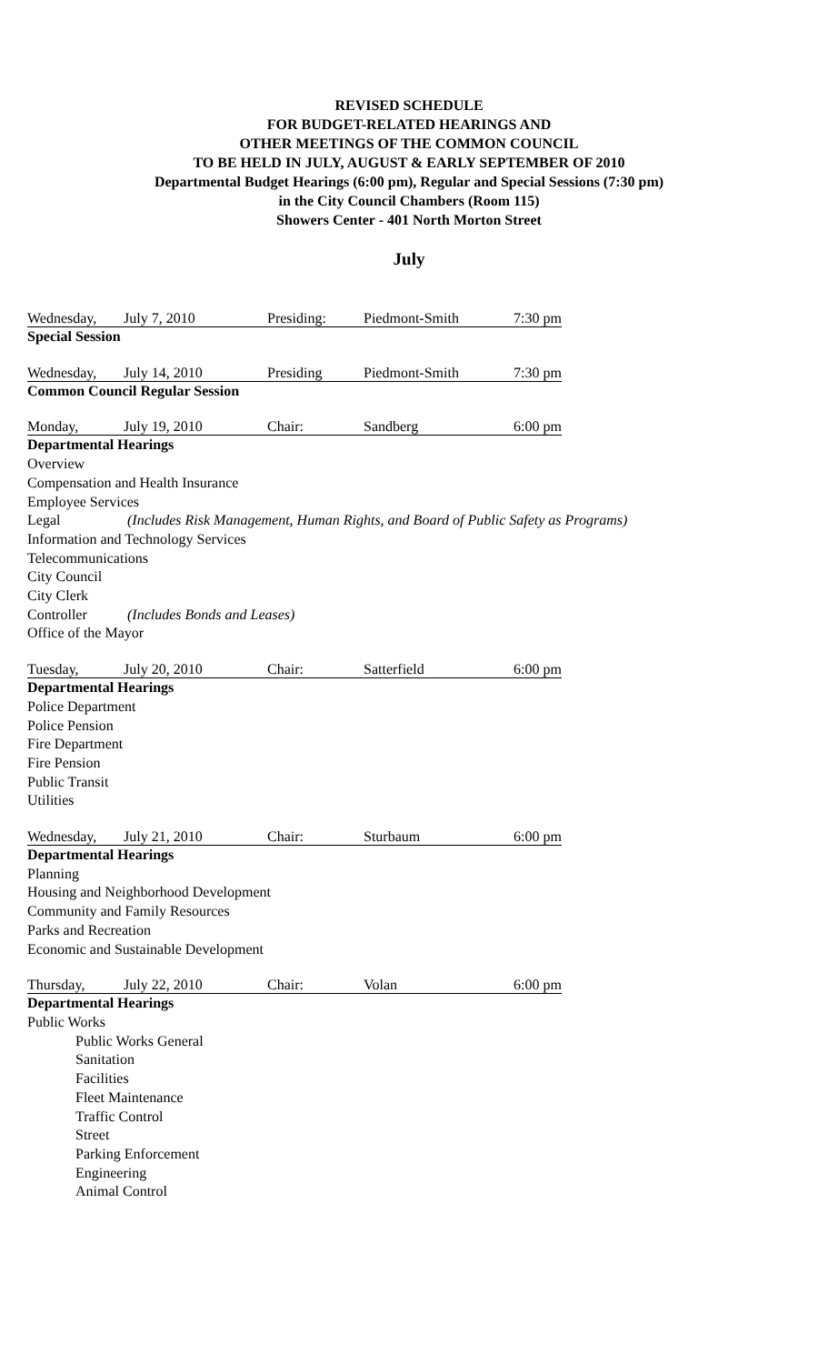REVISED SCHEDULE
FOR BUDGET-RELATED HEARINGS AND
OTHER MEETINGS OF THE COMMON COUNCIL
TO BE HELD IN JULY, AUGUST & EARLY SEPTEMBER OF 2010
Departmental Budget Hearings (6:00 pm), Regular and Special Sessions (7:30 pm)
in the City Council Chambers (Room 115)
Showers Center - 401 North Morton Street
July
Wednesday, July 7, 2010 Presiding: Piedmont-Smith 7:30 pm
Special Session
Wednesday, July 14, 2010 Presiding Piedmont-Smith 7:30 pm
Common Council Regular Session
Monday, July 19, 2010 Chair: Sandberg 6:00 pm
Departmental Hearings
Overview
Compensation and Health Insurance
Employee Services
Legal (Includes Risk Management, Human Rights, and Board of Public Safety as Programs)
Information and Technology Services
Telecommunications
City Council
City Clerk
Controller (Includes Bonds and Leases)
Office of the Mayor
Tuesday, July 20, 2010 Chair: Satterfield 6:00 pm
Departmental Hearings
Police Department
Police Pension
Fire Department
Fire Pension
Public Transit
Utilities
Wednesday, July 21, 2010 Chair: Sturbaum 6:00 pm
Departmental Hearings
Planning
Housing and Neighborhood Development
Community and Family Resources
Parks and Recreation
Economic and Sustainable Development
Thursday, July 22, 2010 Chair: Volan 6:00 pm
Departmental Hearings
Public Works
Public Works General
Sanitation
Facilities
Fleet Maintenance
Traffic Control
Street
Parking Enforcement
Engineering
Animal Control